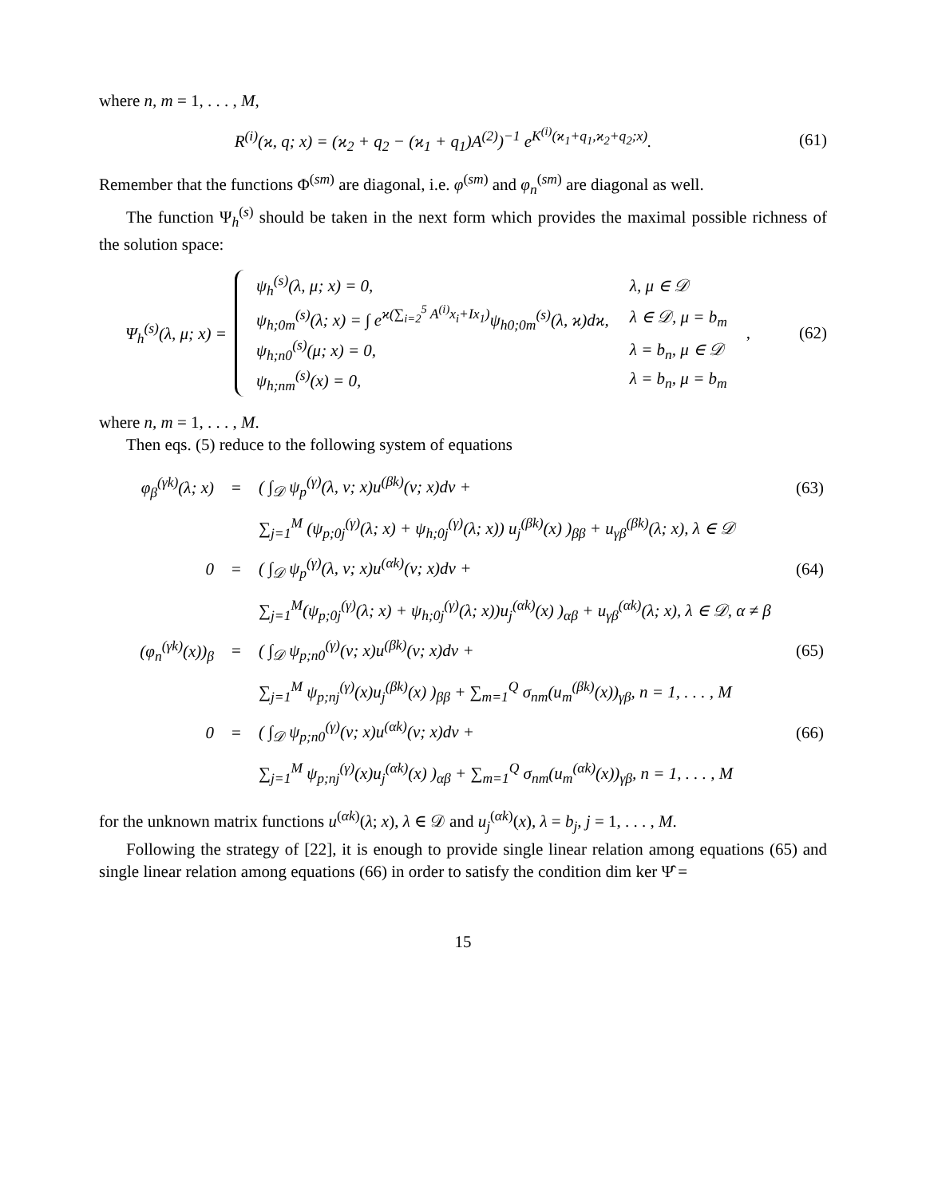where n, m = 1, . . . , M,
R<sup>(i)</sup>(ϰ, q; x) = (ϰ<sub>2</sub> + q<sub>2</sub> − (ϰ<sub>1</sub> + q<sub>1</sub>)A<sup>(2)</sup>)<sup>−1</sup> e<sup>K<sup>(i)</sup>(ϰ<sub>1</sub>+q<sub>1</sub>,ϰ<sub>2</sub>+q<sub>2</sub>;x)</sup>.
(61)
Remember that the functions Φ<sup>(sm)</sup> are diagonal, i.e. φ<sup>(sm)</sup> and φ<sub>n</sub><sup>(sm)</sup> are diagonal as well.
The function Ψ<sub>h</sub><sup>(s)</sup> should be taken in the next form which provides the maximal possible richness of the solution space:
Ψ<sub>h</sub><sup>(s)</sup>(λ, μ; x) =
| ψ<sub>h</sub><sup>(s)</sup>(λ, μ; x) = 0, | λ, μ ∈ 𝒟 |
| ψ<sub>h;0m</sub><sup>(s)</sup>(λ; x) = ∫ e<sup>ϰ(∑<sub>i=2</sub><sup>5</sup> A<sup>(i)</sup>x<sub>i</sub>+Ix<sub>1</sub>)</sup>ψ<sub>h0;0m</sub><sup>(s)</sup>(λ, ϰ)dϰ, | λ ∈ 𝒟, μ = b<sub>m</sub> |
| ψ<sub>h;n0</sub><sup>(s)</sup>(μ; x) = 0, | λ = b<sub>n</sub>, μ ∈ 𝒟 |
| ψ<sub>h;nm</sub><sup>(s)</sup>(x) = 0, | λ = b<sub>n</sub>, μ = b<sub>m</sub> |
, (62)
where n, m = 1, . . . , M.
Then eqs. (5) reduce to the following system of equations
| φ<sub>β</sub><sup>(γk)</sup>(λ; x) | = | ( ∫<sub>𝒟</sub> ψ<sub>p</sub><sup>(γ)</sup>(λ, ν; x)u<sup>(βk)</sup>(ν; x)dν + | (63) |
| | | ∑<sub>j=1</sub><sup>M</sup> (ψ<sub>p;0j</sub><sup>(γ)</sup>(λ; x) + ψ<sub>h;0j</sub><sup>(γ)</sup>(λ; x)) u<sub>j</sub><sup>(βk)</sup>(x) )<sub>ββ</sub> + u<sub>γβ</sub><sup>(βk)</sup>(λ; x), λ ∈ 𝒟 | |
| 0 | = | ( ∫<sub>𝒟</sub> ψ<sub>p</sub><sup>(γ)</sup>(λ, ν; x)u<sup>(αk)</sup>(ν; x)dν + | (64) |
| | | ∑<sub>j=1</sub><sup>M</sup>(ψ<sub>p;0j</sub><sup>(γ)</sup>(λ; x) + ψ<sub>h;0j</sub><sup>(γ)</sup>(λ; x))u<sub>j</sub><sup>(αk)</sup>(x) )<sub>αβ</sub> + u<sub>γβ</sub><sup>(αk)</sup>(λ; x), λ ∈ 𝒟, α ≠ β | |
| (φ<sub>n</sub><sup>(γk)</sup>(x))<sub>β</sub> | = | ( ∫<sub>𝒟</sub> ψ<sub>p;n0</sub><sup>(γ)</sup>(ν; x)u<sup>(βk)</sup>(ν; x)dν + | (65) |
| | | ∑<sub>j=1</sub><sup>M</sup> ψ<sub>p;nj</sub><sup>(γ)</sup>(x)u<sub>j</sub><sup>(βk)</sup>(x) )<sub>ββ</sub> + ∑<sub>m=1</sub><sup>Q</sup> σ<sub>nm</sub>(u<sub>m</sub><sup>(βk)</sup>(x))<sub>γβ</sub>, n = 1, . . . , M | |
| 0 | = | ( ∫<sub>𝒟</sub> ψ<sub>p;n0</sub><sup>(γ)</sup>(ν; x)u<sup>(αk)</sup>(ν; x)dν + | (66) |
| | | ∑<sub>j=1</sub><sup>M</sup> ψ<sub>p;nj</sub><sup>(γ)</sup>(x)u<sub>j</sub><sup>(αk)</sup>(x) )<sub>αβ</sub> + ∑<sub>m=1</sub><sup>Q</sup> σ<sub>nm</sub>(u<sub>m</sub><sup>(αk)</sup>(x))<sub>γβ</sub>, n = 1, . . . , M | |
for the unknown matrix functions u<sup>(αk)</sup>(λ; x), λ ∈ 𝒟 and u<sub>j</sub><sup>(αk)</sup>(x), λ = b<sub>j</sub>, j = 1, . . . , M.
Following the strategy of [22], it is enough to provide single linear relation among equations (65) and single linear relation among equations (66) in order to satisfy the condition dim ker Ψ̂ =
15